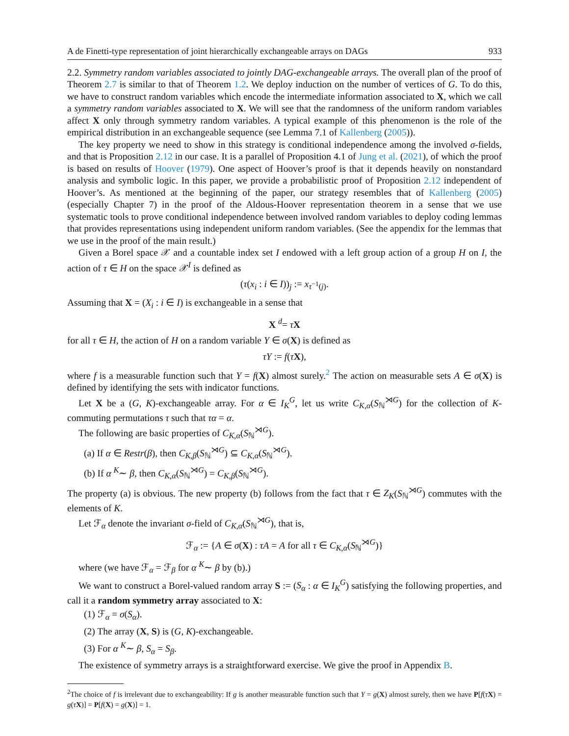A de Finetti-type representation of joint hierarchically exchangeable arrays on DAGs 933
2.2. Symmetry random variables associated to jointly DAG-exchangeable arrays. The overall plan of the proof of Theorem 2.7 is similar to that of Theorem 1.2. We deploy induction on the number of vertices of G. To do this, we have to construct random variables which encode the intermediate information associated to X, which we call a symmetry random variables associated to X. We will see that the randomness of the uniform random variables affect X only through symmetry random variables. A typical example of this phenomenon is the role of the empirical distribution in an exchangeable sequence (see Lemma 7.1 of Kallenberg (2005)).
The key property we need to show in this strategy is conditional independence among the involved σ-fields, and that is Proposition 2.12 in our case. It is a parallel of Proposition 4.1 of Jung et al. (2021), of which the proof is based on results of Hoover (1979). One aspect of Hoover’s proof is that it depends heavily on nonstandard analysis and symbolic logic. In this paper, we provide a probabilistic proof of Proposition 2.12 independent of Hoover’s. As mentioned at the beginning of the paper, our strategy resembles that of Kallenberg (2005) (especially Chapter 7) in the proof of the Aldous-Hoover representation theorem in a sense that we use systematic tools to prove conditional independence between involved random variables to deploy coding lemmas that provides representations using independent uniform random variables. (See the appendix for the lemmas that we use in the proof of the main result.)
Given a Borel space 𝒳 and a countable index set I endowed with a left group action of a group H on I, the action of τ ∈ H on the space 𝒳<sup>I</sup> is defined as
(τ(x<sub>i</sub> : i ∈ I))<sub>j</sub> := x<sub>τ<sup>−1</sup>(j)</sub>.
Assuming that X = (X<sub>i</sub> : i ∈ I) is exchangeable in a sense that
X <sup>d</sup>= τX
for all τ ∈ H, the action of H on a random variable Y ∈ σ(X) is defined as
τY := f(τX),
where f is a measurable function such that Y = f(X) almost surely.<sup>2</sup> The action on measurable sets A ∈ σ(X) is defined by identifying the sets with indicator functions.
Let X be a (G, K)-exchangeable array. For α ∈ I<sub>K</sub><sup>G</sup>, let us write C<sub>K,α</sub>(S<sub>ℕ</sub><sup>⋊G</sup>) for the collection of K-commuting permutations τ such that τα = α.
The following are basic properties of C<sub>K,α</sub>(S<sub>ℕ</sub><sup>⋊G</sup>).
(a) If α ∈ Restr(β), then C<sub>K,β</sub>(S<sub>ℕ</sub><sup>⋊G</sup>) ⊆ C<sub>K,α</sub>(S<sub>ℕ</sub><sup>⋊G</sup>).
(b) If α <sup>K</sup>∼ β, then C<sub>K,α</sub>(S<sub>ℕ</sub><sup>⋊G</sup>) = C<sub>K,β</sub>(S<sub>ℕ</sub><sup>⋊G</sup>).
The property (a) is obvious. The new property (b) follows from the fact that τ ∈ Z<sub>K</sub>(S<sub>ℕ</sub><sup>⋊G</sup>) commutes with the elements of K.
Let ℱ<sub>α</sub> denote the invariant σ-field of C<sub>K,α</sub>(S<sub>ℕ</sub><sup>⋊G</sup>), that is,
ℱ<sub>α</sub> := {A ∈ σ(X) : τA = A for all τ ∈ C<sub>K,α</sub>(S<sub>ℕ</sub><sup>⋊G</sup>)}
where (we have ℱ<sub>α</sub> = ℱ<sub>β</sub> for α <sup>K</sup>∼ β by (b).)
We want to construct a Borel-valued random array S := (S<sub>α</sub> : α ∈ I<sub>K</sub><sup>G</sup>) satisfying the following properties, and call it a random symmetry array associated to X:
(1) ℱ<sub>α</sub> = σ(S<sub>α</sub>).
(2) The array (X, S) is (G, K)-exchangeable.
(3) For α <sup>K</sup>∼ β, S<sub>α</sub> = S<sub>β</sub>.
The existence of symmetry arrays is a straightforward exercise. We give the proof in Appendix B.
<sup>2</sup> The choice of f is irrelevant due to exchangeability: If g is another measurable function such that Y = g(X) almost surely, then we have P[f(τX) = g(τX)] = P[f(X) = g(X)] = 1.